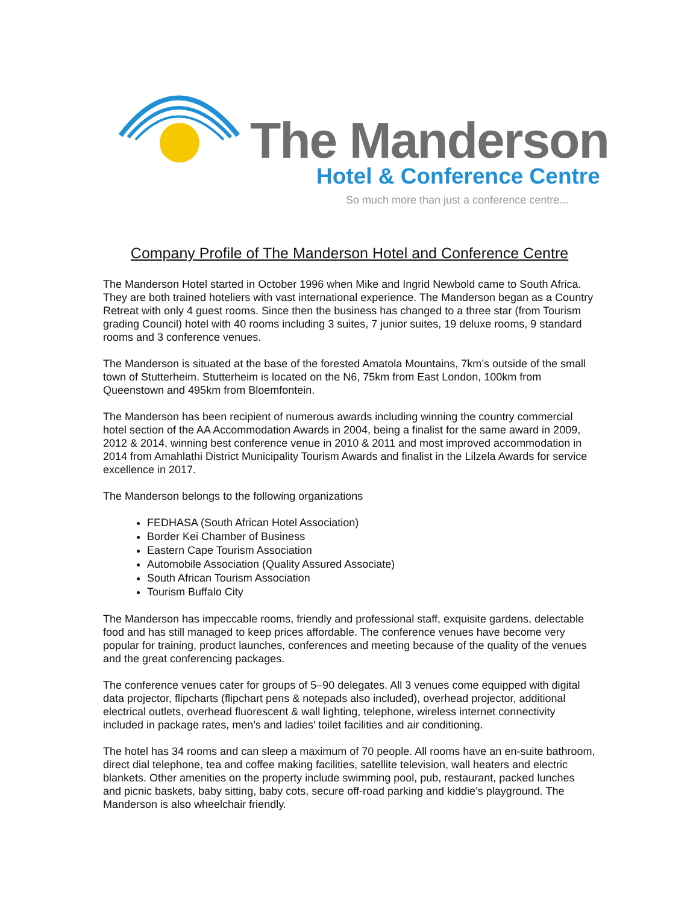The Manderson
Hotel & Conference Centre
So much more than just a conference centre...
Company Profile of The Manderson Hotel and Conference Centre
The Manderson Hotel started in October 1996 when Mike and Ingrid Newbold came to South Africa. They are both trained hoteliers with vast international experience. The Manderson began as a Country Retreat with only 4 guest rooms. Since then the business has changed to a three star (from Tourism grading Council) hotel with 40 rooms including 3 suites, 7 junior suites, 19 deluxe rooms, 9 standard rooms and 3 conference venues.
The Manderson is situated at the base of the forested Amatola Mountains, 7km’s outside of the small town of Stutterheim. Stutterheim is located on the N6, 75km from East London, 100km from Queenstown and 495km from Bloemfontein.
The Manderson has been recipient of numerous awards including winning the country commercial hotel section of the AA Accommodation Awards in 2004, being a finalist for the same award in 2009, 2012 & 2014, winning best conference venue in 2010 & 2011 and most improved accommodation in 2014 from Amahlathi District Municipality Tourism Awards and finalist in the Lilzela Awards for service excellence in 2017.
The Manderson belongs to the following organizations
FEDHASA (South African Hotel Association)
Border Kei Chamber of Business
Eastern Cape Tourism Association
Automobile Association (Quality Assured Associate)
South African Tourism Association
Tourism Buffalo City
The Manderson has impeccable rooms, friendly and professional staff, exquisite gardens, delectable food and has still managed to keep prices affordable. The conference venues have become very popular for training, product launches, conferences and meeting because of the quality of the venues and the great conferencing packages.
The conference venues cater for groups of 5–90 delegates. All 3 venues come equipped with digital data projector, flipcharts (flipchart pens & notepads also included), overhead projector, additional electrical outlets, overhead fluorescent & wall lighting, telephone, wireless internet connectivity included in package rates, men’s and ladies' toilet facilities and air conditioning.
The hotel has 34 rooms and can sleep a maximum of 70 people. All rooms have an en-suite bathroom, direct dial telephone, tea and coffee making facilities, satellite television, wall heaters and electric blankets. Other amenities on the property include swimming pool, pub, restaurant, packed lunches and picnic baskets, baby sitting, baby cots, secure off-road parking and kiddie’s playground. The Manderson is also wheelchair friendly.